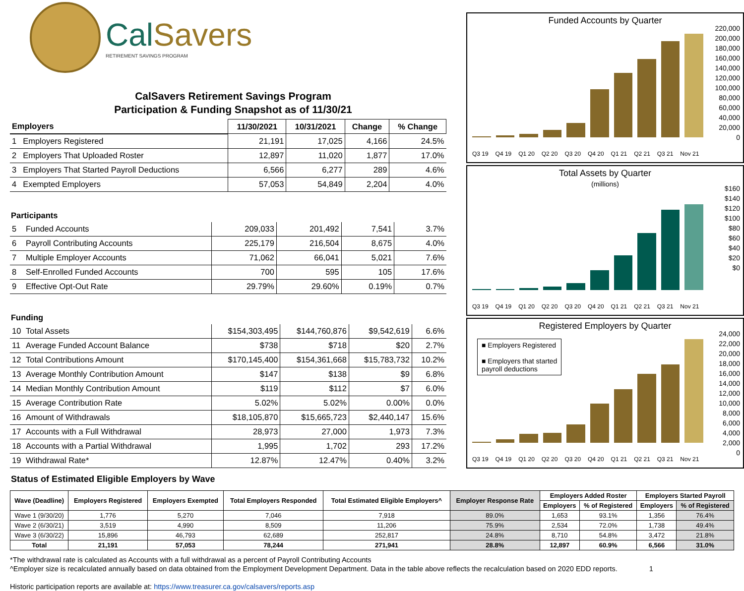CalSavers
RETIREMENT SAVINGS PROGRAM
CalSavers Retirement Savings Program
Participation & Funding Snapshot as of 11/30/21
| Employers | | 11/30/2021 | 10/31/2021 | Change | % Change |
| --- | --- | --- | --- | --- | --- |
| 1 | Employers Registered | 21,191 | 17,025 | 4,166 | 24.5% |
| 2 | Employers That Uploaded Roster | 12,897 | 11,020 | 1,877 | 17.0% |
| 3 | Employers That Started Payroll Deductions | 6,566 | 6,277 | 289 | 4.6% |
| 4 | Exempted Employers | 57,053 | 54,849 | 2,204 | 4.0% |
Participants
| 5 | Funded Accounts | 209,033 | 201,492 | 7,541 | 3.7% |
| 6 | Payroll Contributing Accounts | 225,179 | 216,504 | 8,675 | 4.0% |
| 7 | Multiple Employer Accounts | 71,062 | 66,041 | 5,021 | 7.6% |
| 8 | Self-Enrolled Funded Accounts | 700 | 595 | 105 | 17.6% |
| 9 | Effective Opt-Out Rate | 29.79% | 29.60% | 0.19% | 0.7% |
Funding
| 10 | Total Assets | $154,303,495 | $144,760,876 | $9,542,619 | 6.6% |
| 11 | Average Funded Account Balance | $738 | $718 | $20 | 2.7% |
| 12 | Total Contributions Amount | $170,145,400 | $154,361,668 | $15,783,732 | 10.2% |
| 13 | Average Monthly Contribution Amount | $147 | $138 | $9 | 6.8% |
| 14 | Median Monthly Contribution Amount | $119 | $112 | $7 | 6.0% |
| 15 | Average Contribution Rate | 5.02% | 5.02% | 0.00% | 0.0% |
| 16 | Amount of Withdrawals | $18,105,870 | $15,665,723 | $2,440,147 | 15.6% |
| 17 | Accounts with a Full Withdrawal | 28,973 | 27,000 | 1,973 | 7.3% |
| 18 | Accounts with a Partial Withdrawal | 1,995 | 1,702 | 293 | 17.2% |
| 19 | Withdrawal Rate* | 12.87% | 12.47% | 0.40% | 3.2% |
Status of Estimated Eligible Employers by Wave
Funded Accounts by Quarter
220,000
200,000
180,000
160,000
140,000
120,000
100,000
80,000
60,000
40,000
20,000
0
Q3 19 Q4 19 Q1 20 Q2 20 Q3 20 Q4 20 Q1 21 Q2 21 Q3 21 Nov 21
Total Assets by Quarter
(millions)
$160
$140
$120
$100
$80
$60
$40
$20
$0
Q3 19 Q4 19 Q1 20 Q2 20 Q3 20 Q4 20 Q1 21 Q2 21 Q3 21 Nov 21
Registered Employers by Quarter
■ Employers Registered
■ Employers that started
payroll deductions
24,000
22,000
20,000
18,000
16,000
14,000
12,000
10,000
8,000
6,000
4,000
2,000
0
Q3 19 Q4 19 Q1 20 Q2 20 Q3 20 Q4 20 Q1 21 Q2 21 Q3 21 Nov 21
| Wave (Deadline) | Employers Registered | Employers Exempted | Total Employers Responded | Total Estimated Eligible Employers^ | Employer Response Rate | Employers Added Roster | | Employers Started Payroll | |
| --- | --- | --- | --- | --- | --- | --- | --- | --- | --- |
| | | | | | | Employers | % of Registered | Employers | % of Registered |
| Wave 1 (9/30/20) | 1,776 | 5,270 | 7,046 | 7,918 | 89.0% | 1,653 | 93.1% | 1,356 | 76.4% |
| Wave 2 (6/30/21) | 3,519 | 4,990 | 8,509 | 11,206 | 75.9% | 2,534 | 72.0% | 1,738 | 49.4% |
| Wave 3 (6/30/22) | 15,896 | 46,793 | 62,689 | 252,817 | 24.8% | 8,710 | 54.8% | 3,472 | 21.8% |
| Total | 21,191 | 57,053 | 78,244 | 271,941 | 28.8% | 12,897 | 60.9% | 6,566 | 31.0% |
*The withdrawal rate is calculated as Accounts with a full withdrawal as a percent of Payroll Contributing Accounts
^Employer size is recalculated annually based on data obtained from the Employment Development Department. Data in the table above reflects the recalculation based on 2020 EDD reports. 1
Historic participation reports are available at: https://www.treasurer.ca.gov/calsavers/reports.asp